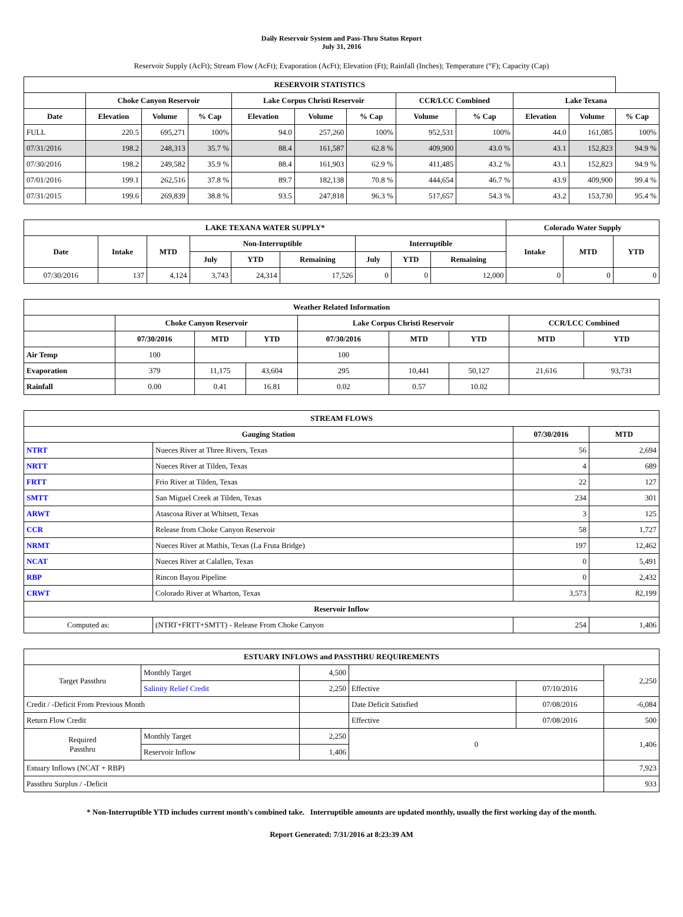Daily Reservoir System and Pass-Thru Status Report
July 31, 2016
Reservoir Supply (AcFt); Stream Flow (AcFt); Evaporation (AcFt); Elevation (Ft); Rainfall (Inches); Temperature (°F); Capacity (Cap)
| RESERVOIR STATISTICS | | | | | | | | | | | |
| --- | --- | --- | --- | --- | --- | --- | --- | --- | --- | --- | --- |
| | Choke Canyon Reservoir | | | Lake Corpus Christi Reservoir | | | CCR/LCC Combined | | Lake Texana | | |
| Date | Elevation | Volume | % Cap | Elevation | Volume | % Cap | Volume | % Cap | Elevation | Volume | % Cap |
| FULL | 220.5 | 695,271 | 100% | 94.0 | 257,260 | 100% | 952,531 | 100% | 44.0 | 161,085 | 100% |
| 07/31/2016 | 198.2 | 248,313 | 35.7 % | 88.4 | 161,587 | 62.8 % | 409,900 | 43.0 % | 43.1 | 152,823 | 94.9 % |
| 07/30/2016 | 198.2 | 249,582 | 35.9 % | 88.4 | 161,903 | 62.9 % | 411,485 | 43.2 % | 43.1 | 152,823 | 94.9 % |
| 07/01/2016 | 199.1 | 262,516 | 37.8 % | 89.7 | 182,138 | 70.8 % | 444,654 | 46.7 % | 43.9 | 409,900 | 99.4 % |
| 07/31/2015 | 199.6 | 269,839 | 38.8 % | 93.5 | 247,818 | 96.3 % | 517,657 | 54.3 % | 43.2 | 153,730 | 95.4 % |
| LAKE TEXANA WATER SUPPLY* | | | | | | | | | Colorado Water Supply | | |
| --- | --- | --- | --- | --- | --- | --- | --- | --- | --- | --- | --- |
| Date | Intake | MTD | Non-Interruptible | | | Interruptible | | | Intake | MTD | YTD |
| | | | July | YTD | Remaining | July | YTD | Remaining | | | |
| 07/30/2016 | 137 | 4,124 | 3,743 | 24,314 | 17,526 | 0 | 0 | 12,000 | 0 | 0 | 0 |
| Weather Related Information | | | | | | | | |
| --- | --- | --- | --- | --- | --- | --- | --- | --- |
| | Choke Canyon Reservoir | | | Lake Corpus Christi Reservoir | | | CCR/LCC Combined | |
| | 07/30/2016 | MTD | YTD | 07/30/2016 | MTD | YTD | MTD | YTD |
| Air Temp | 100 | | | 100 | | | | |
| Evaporation | 379 | 11,175 | 43,604 | 295 | 10,441 | 50,127 | 21,616 | 93,731 |
| Rainfall | 0.00 | 0.41 | 16.81 | 0.02 | 0.57 | 10.02 | | |
| STREAM FLOWS | | | |
| --- | --- | --- | --- |
| Gauging Station | | 07/30/2016 | MTD |
| NTRT | Nueces River at Three Rivers, Texas | 56 | 2,694 |
| NRTT | Nueces River at Tilden, Texas | 4 | 689 |
| FRTT | Frio River at Tilden, Texas | 22 | 127 |
| SMTT | San Miguel Creek at Tilden, Texas | 234 | 301 |
| ARWT | Atascosa River at Whitsett, Texas | 3 | 125 |
| CCR | Release from Choke Canyon Reservoir | 58 | 1,727 |
| NRMT | Nueces River at Mathis, Texas (La Fruta Bridge) | 197 | 12,462 |
| NCAT | Nueces River at Calallen, Texas | 0 | 5,491 |
| RBP | Rincon Bayou Pipeline | 0 | 2,432 |
| CRWT | Colorado River at Wharton, Texas | 3,573 | 82,199 |
| Reservoir Inflow | | | |
| Computed as: | (NTRT+FRTT+SMTT) - Release From Choke Canyon | 254 | 1,406 |
| ESTUARY INFLOWS and PASSTHRU REQUIREMENTS | | | | | |
| --- | --- | --- | --- | --- | --- |
| Target Passthru | Monthly Target | 4,500 | | | 2,250 |
| | Salinity Relief Credit | 2,250 | Effective | 07/10/2016 | |
| Credit / -Deficit From Previous Month | | | Date Deficit Satisfied | 07/08/2016 | -6,084 |
| Return Flow Credit | | | Effective | 07/08/2016 | 500 |
| Required Passthru | Monthly Target | 2,250 | 0 | | 1,406 |
| | Reservoir Inflow | 1,406 | | | |
| Estuary Inflows (NCAT + RBP) | | | | | 7,923 |
| Passthru Surplus / -Deficit | | | | | 933 |
* Non-Interruptible YTD includes current month's combined take. Interruptible amounts are updated monthly, usually the first working day of the month.
Report Generated: 7/31/2016 at 8:23:39 AM